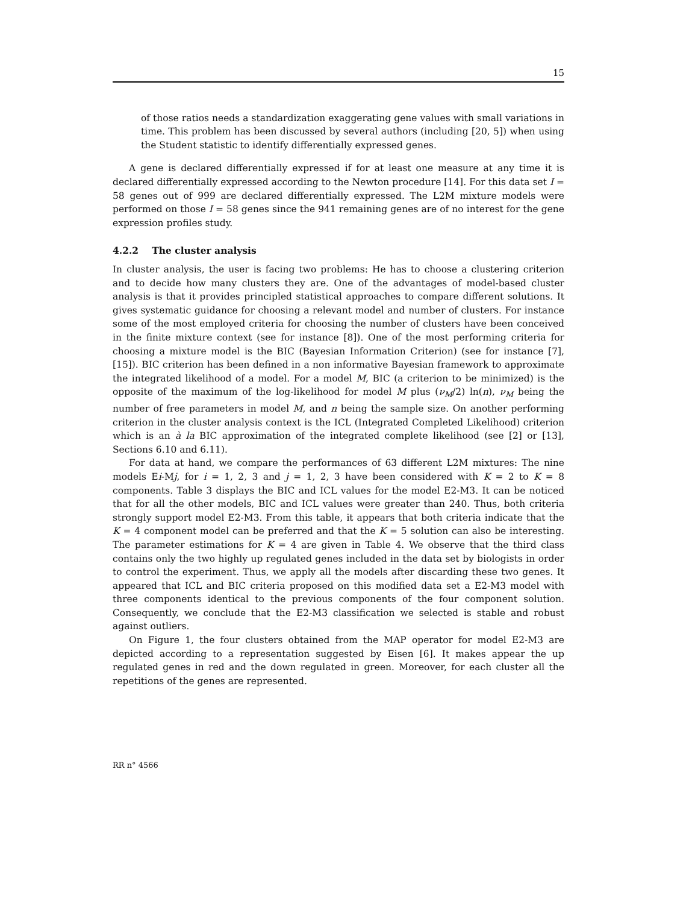15
of those ratios needs a standardization exaggerating gene values with small variations in time. This problem has been discussed by several authors (including [20, 5]) when using the Student statistic to identify differentially expressed genes.
A gene is declared differentially expressed if for at least one measure at any time it is declared differentially expressed according to the Newton procedure [14]. For this data set I = 58 genes out of 999 are declared differentially expressed. The L2M mixture models were performed on those I = 58 genes since the 941 remaining genes are of no interest for the gene expression profiles study.
4.2.2 The cluster analysis
In cluster analysis, the user is facing two problems: He has to choose a clustering criterion and to decide how many clusters they are. One of the advantages of model-based cluster analysis is that it provides principled statistical approaches to compare different solutions. It gives systematic guidance for choosing a relevant model and number of clusters. For instance some of the most employed criteria for choosing the number of clusters have been conceived in the finite mixture context (see for instance [8]). One of the most performing criteria for choosing a mixture model is the BIC (Bayesian Information Criterion) (see for instance [7], [15]). BIC criterion has been defined in a non informative Bayesian framework to approximate the integrated likelihood of a model. For a model M, BIC (a criterion to be minimized) is the opposite of the maximum of the log-likelihood for model M plus (ν<sub>M</sub>/2) ln(n), ν<sub>M</sub> being the number of free parameters in model M, and n being the sample size. On another performing criterion in the cluster analysis context is the ICL (Integrated Completed Likelihood) criterion which is an à la BIC approximation of the integrated complete likelihood (see [2] or [13], Sections 6.10 and 6.11).
For data at hand, we compare the performances of 63 different L2M mixtures: The nine models Ei-Mj, for i = 1, 2, 3 and j = 1, 2, 3 have been considered with K = 2 to K = 8 components. Table 3 displays the BIC and ICL values for the model E2-M3. It can be noticed that for all the other models, BIC and ICL values were greater than 240. Thus, both criteria strongly support model E2-M3. From this table, it appears that both criteria indicate that the K = 4 component model can be preferred and that the K = 5 solution can also be interesting. The parameter estimations for K = 4 are given in Table 4. We observe that the third class contains only the two highly up regulated genes included in the data set by biologists in order to control the experiment. Thus, we apply all the models after discarding these two genes. It appeared that ICL and BIC criteria proposed on this modified data set a E2-M3 model with three components identical to the previous components of the four component solution. Consequently, we conclude that the E2-M3 classification we selected is stable and robust against outliers.
On Figure 1, the four clusters obtained from the MAP operator for model E2-M3 are depicted according to a representation suggested by Eisen [6]. It makes appear the up regulated genes in red and the down regulated in green. Moreover, for each cluster all the repetitions of the genes are represented.
RR n° 4566